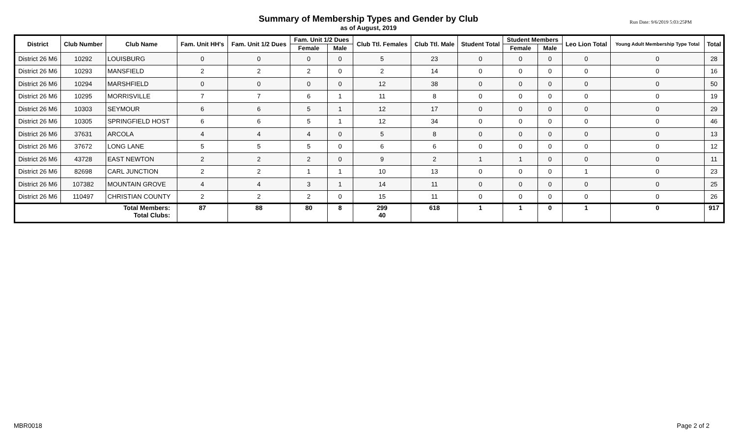Summary of Membership Types and Gender by Club
as of August, 2019
Run Date: 9/6/2019 5:03:25PM
| District | Club Number | Club Name | Fam. Unit HH's | Fam. Unit 1/2 Dues | Fam. Unit 1/2 Dues | | Club Ttl. Females | Club Ttl. Male | Student Total | Student Members | | Leo Lion Total | Young Adult Membership Type Total | Total |
| --- | --- | --- | --- | --- | --- | --- | --- | --- | --- | --- | --- | --- | --- | --- |
| | | | | | Female | Male | | | | Female | Male | | | |
| District 26 M6 | 10292 | LOUISBURG | 0 | 0 | 0 | 0 | 5 | 23 | 0 | 0 | 0 | 0 | 0 | 28 |
| District 26 M6 | 10293 | MANSFIELD | 2 | 2 | 2 | 0 | 2 | 14 | 0 | 0 | 0 | 0 | 0 | 16 |
| District 26 M6 | 10294 | MARSHFIELD | 0 | 0 | 0 | 0 | 12 | 38 | 0 | 0 | 0 | 0 | 0 | 50 |
| District 26 M6 | 10295 | MORRISVILLE | 7 | 7 | 6 | 1 | 11 | 8 | 0 | 0 | 0 | 0 | 0 | 19 |
| District 26 M6 | 10303 | SEYMOUR | 6 | 6 | 5 | 1 | 12 | 17 | 0 | 0 | 0 | 0 | 0 | 29 |
| District 26 M6 | 10305 | SPRINGFIELD HOST | 6 | 6 | 5 | 1 | 12 | 34 | 0 | 0 | 0 | 0 | 0 | 46 |
| District 26 M6 | 37631 | ARCOLA | 4 | 4 | 4 | 0 | 5 | 8 | 0 | 0 | 0 | 0 | 0 | 13 |
| District 26 M6 | 37672 | LONG LANE | 5 | 5 | 5 | 0 | 6 | 6 | 0 | 0 | 0 | 0 | 0 | 12 |
| District 26 M6 | 43728 | EAST NEWTON | 2 | 2 | 2 | 0 | 9 | 2 | 1 | 1 | 0 | 0 | 0 | 11 |
| District 26 M6 | 82698 | CARL JUNCTION | 2 | 2 | 1 | 1 | 10 | 13 | 0 | 0 | 0 | 1 | 0 | 23 |
| District 26 M6 | 107382 | MOUNTAIN GROVE | 4 | 4 | 3 | 1 | 14 | 11 | 0 | 0 | 0 | 0 | 0 | 25 |
| District 26 M6 | 110497 | CHRISTIAN COUNTY | 2 | 2 | 2 | 0 | 15 | 11 | 0 | 0 | 0 | 0 | 0 | 26 |
| Total Members: Total Clubs: | | | 87 | 88 | 80 | 8 | 299 40 | 618 | 1 | 1 | 0 | 1 | 0 | 917 |
MBR0018 Page 2 of 2